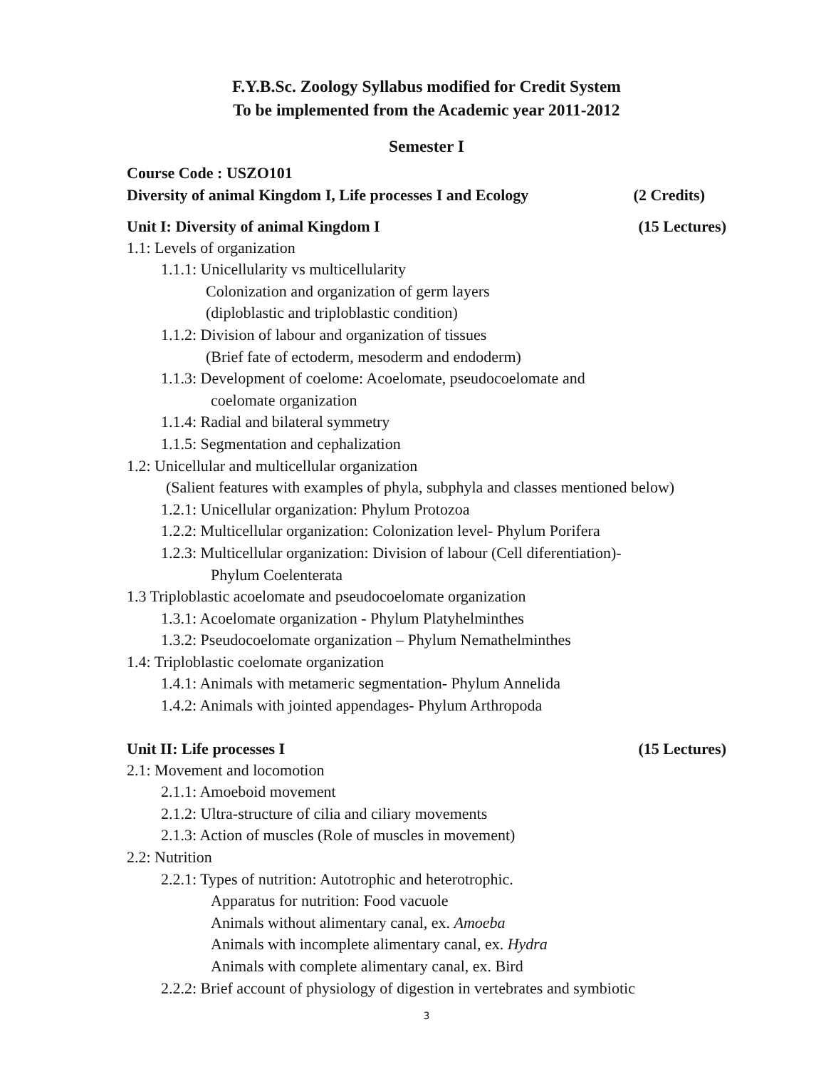F.Y.B.Sc. Zoology Syllabus modified for Credit System
To be implemented from the Academic year 2011-2012
Semester I
Course Code : USZO101
Diversity of animal Kingdom I, Life processes I and Ecology (2 Credits)
Unit I: Diversity of animal Kingdom I (15 Lectures)
1.1: Levels of organization
1.1.1: Unicellularity vs multicellularity
Colonization and organization of germ layers
(diploblastic and triploblastic condition)
1.1.2: Division of labour and organization of tissues
(Brief fate of ectoderm, mesoderm and endoderm)
1.1.3: Development of coelome: Acoelomate, pseudocoelomate and
coelomate organization
1.1.4: Radial and bilateral symmetry
1.1.5: Segmentation and cephalization
1.2: Unicellular and multicellular organization
(Salient features with examples of phyla, subphyla and classes mentioned below)
1.2.1: Unicellular organization: Phylum Protozoa
1.2.2: Multicellular organization: Colonization level- Phylum Porifera
1.2.3: Multicellular organization: Division of labour (Cell diferentiation)-
Phylum Coelenterata
1.3 Triploblastic acoelomate and pseudocoelomate organization
1.3.1: Acoelomate organization - Phylum Platyhelminthes
1.3.2: Pseudocoelomate organization – Phylum Nemathelminthes
1.4: Triploblastic coelomate organization
1.4.1: Animals with metameric segmentation- Phylum Annelida
1.4.2: Animals with jointed appendages- Phylum Arthropoda
Unit II: Life processes I (15 Lectures)
2.1: Movement and locomotion
2.1.1: Amoeboid movement
2.1.2: Ultra-structure of cilia and ciliary movements
2.1.3: Action of muscles (Role of muscles in movement)
2.2: Nutrition
2.2.1: Types of nutrition: Autotrophic and heterotrophic.
Apparatus for nutrition: Food vacuole
Animals without alimentary canal, ex. Amoeba
Animals with incomplete alimentary canal, ex. Hydra
Animals with complete alimentary canal, ex. Bird
2.2.2: Brief account of physiology of digestion in vertebrates and symbiotic
3